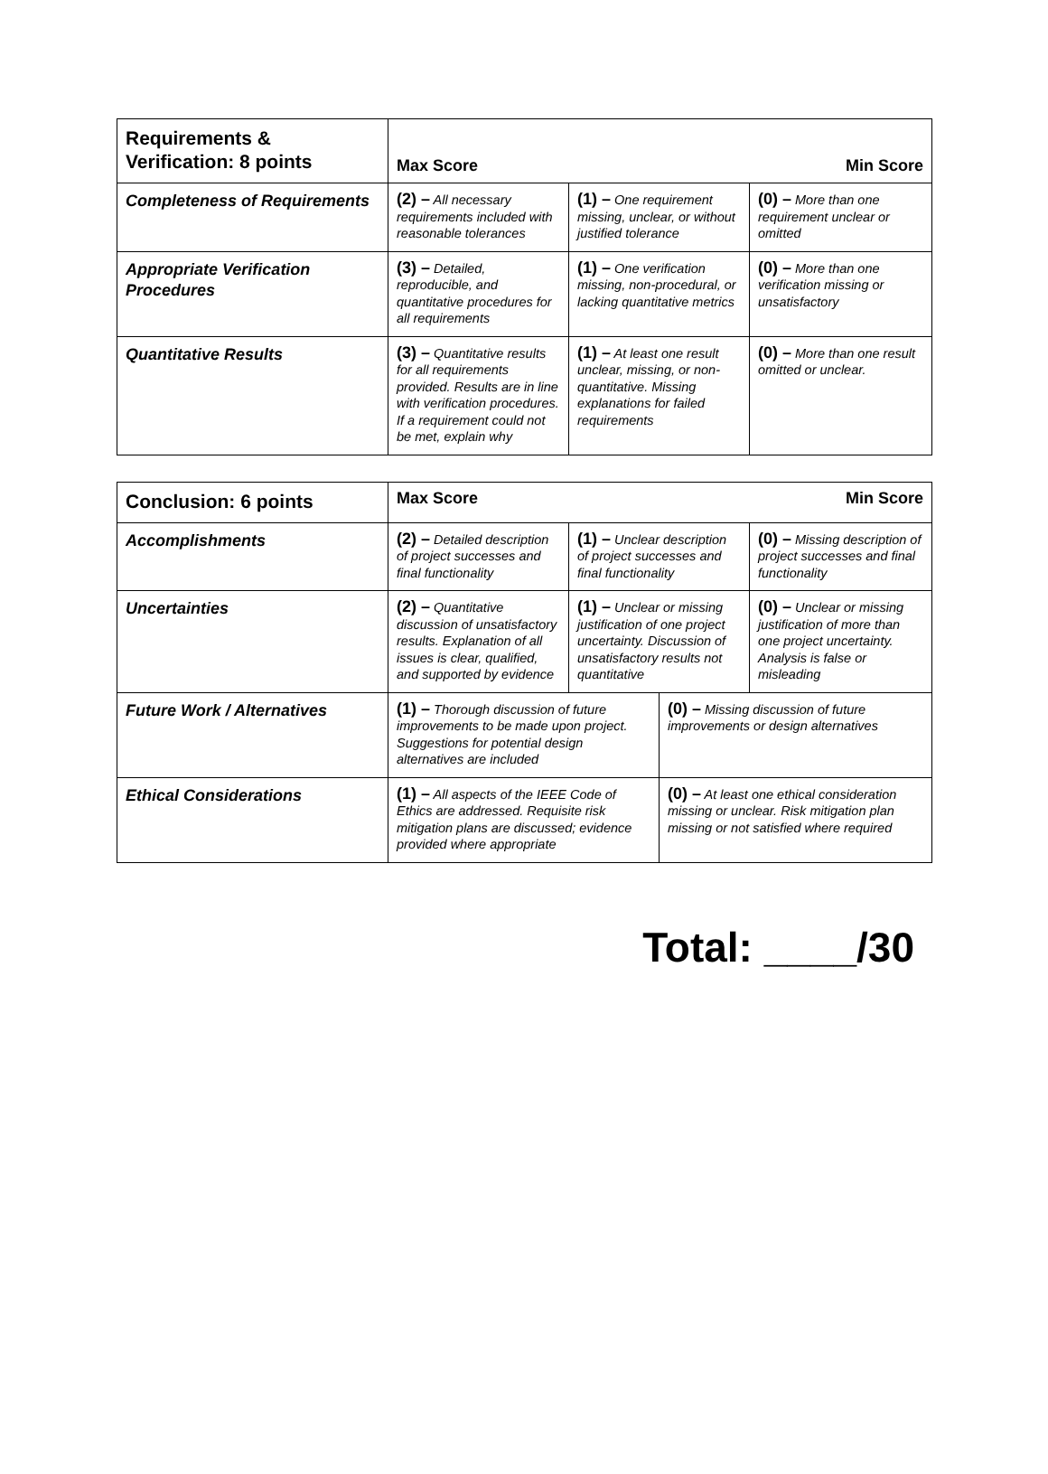| Requirements & Verification: 8 points | Max Score Min Score | | |
| Completeness of Requirements | (2) – All necessary requirements included with reasonable tolerances | (1) – One requirement missing, unclear, or without justified tolerance | (0) – More than one requirement unclear or omitted |
| Appropriate Verification Procedures | (3) – Detailed, reproducible, and quantitative procedures for all requirements | (1) – One verification missing, non-procedural, or lacking quantitative metrics | (0) – More than one verification missing or unsatisfactory |
| Quantitative Results | (3) – Quantitative results for all requirements provided. Results are in line with verification procedures. If a requirement could not be met, explain why | (1) – At least one result unclear, missing, or non-quantitative. Missing explanations for failed requirements | (0) – More than one result omitted or unclear. |
| Conclusion: 6 points | Max Score Min Score | | | |
| Accomplishments | (2) – Detailed description of project successes and final functionality | (1) – Unclear description of project successes and final functionality | | (0) – Missing description of project successes and final functionality |
| Uncertainties | (2) – Quantitative discussion of unsatisfactory results. Explanation of all issues is clear, qualified, and supported by evidence | (1) – Unclear or missing justification of one project uncertainty. Discussion of unsatisfactory results not quantitative | | (0) – Unclear or missing justification of more than one project uncertainty. Analysis is false or misleading |
| Future Work / Alternatives | (1) – Thorough discussion of future improvements to be made upon project. Suggestions for potential design alternatives are included | | (0) – Missing discussion of future improvements or design alternatives | |
| Ethical Considerations | (1) – All aspects of the IEEE Code of Ethics are addressed. Requisite risk mitigation plans are discussed; evidence provided where appropriate | | (0) – At least one ethical consideration missing or unclear. Risk mitigation plan missing or not satisfied where required | |
Total: ____/30